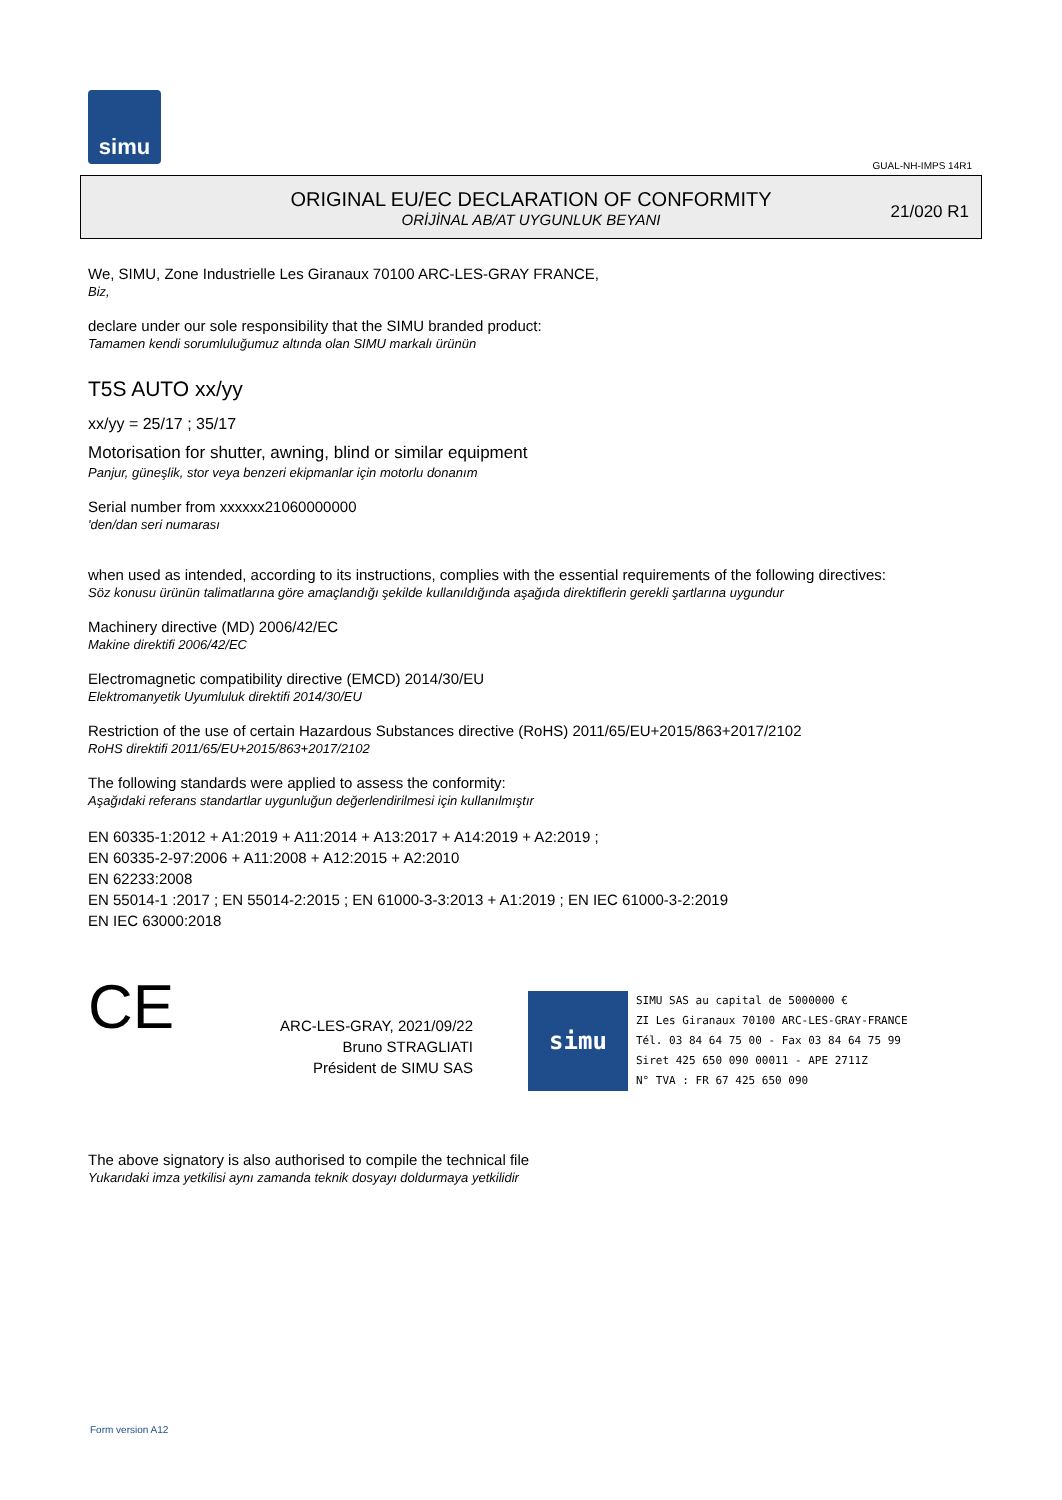simu
GUAL-NH-IMPS 14R1
ORIGINAL EU/EC DECLARATION OF CONFORMITY
ORİJİNAL AB/AT UYGUNLUK BEYANI
21/020 R1
We, SIMU, Zone Industrielle Les Giranaux 70100 ARC-LES-GRAY FRANCE,
Biz,
declare under our sole responsibility that the SIMU branded product:
Tamamen kendi sorumluluğumuz altında olan SIMU markalı ürünün
T5S AUTO xx/yy
xx/yy = 25/17 ; 35/17
Motorisation for shutter, awning, blind or similar equipment
Panjur, güneşlik, stor veya benzeri ekipmanlar için motorlu donanım
Serial number from xxxxxx21060000000
'den/dan seri numarası
when used as intended, according to its instructions, complies with the essential requirements of the following directives:
Söz konusu ürünün talimatlarına göre amaçlandığı şekilde kullanıldığında aşağıda direktiflerin gerekli şartlarına uygundur
Machinery directive (MD) 2006/42/EC
Makine direktifi 2006/42/EC
Electromagnetic compatibility directive (EMCD) 2014/30/EU
Elektromanyetik Uyumluluk direktifi 2014/30/EU
Restriction of the use of certain Hazardous Substances directive (RoHS) 2011/65/EU+2015/863+2017/2102
RoHS direktifi 2011/65/EU+2015/863+2017/2102
The following standards were applied to assess the conformity:
Aşağıdaki referans standartlar uygunluğun değerlendirilmesi için kullanılmıştır
EN 60335-1:2012 + A1:2019 + A11:2014 + A13:2017 + A14:2019 + A2:2019 ;
EN 60335-2-97:2006 + A11:2008 + A12:2015 + A2:2010
EN 62233:2008
EN 55014-1 :2017 ; EN 55014-2:2015 ; EN 61000-3-3:2013 + A1:2019 ; EN IEC 61000-3-2:2019
EN IEC 63000:2018
CE
ARC-LES-GRAY, 2021/09/22
Bruno STRAGLIATI
Président de SIMU SAS
simu
SIMU SAS au capital de 5000000 €
ZI Les Giranaux 70100 ARC-LES-GRAY-FRANCE
Tél. 03 84 64 75 00 - Fax 03 84 64 75 99
Siret 425 650 090 00011 - APE 2711Z
N° TVA : FR 67 425 650 090
The above signatory is also authorised to compile the technical file
Yukarıdaki imza yetkilisi aynı zamanda teknik dosyayı doldurmaya yetkilidir
Form version A12